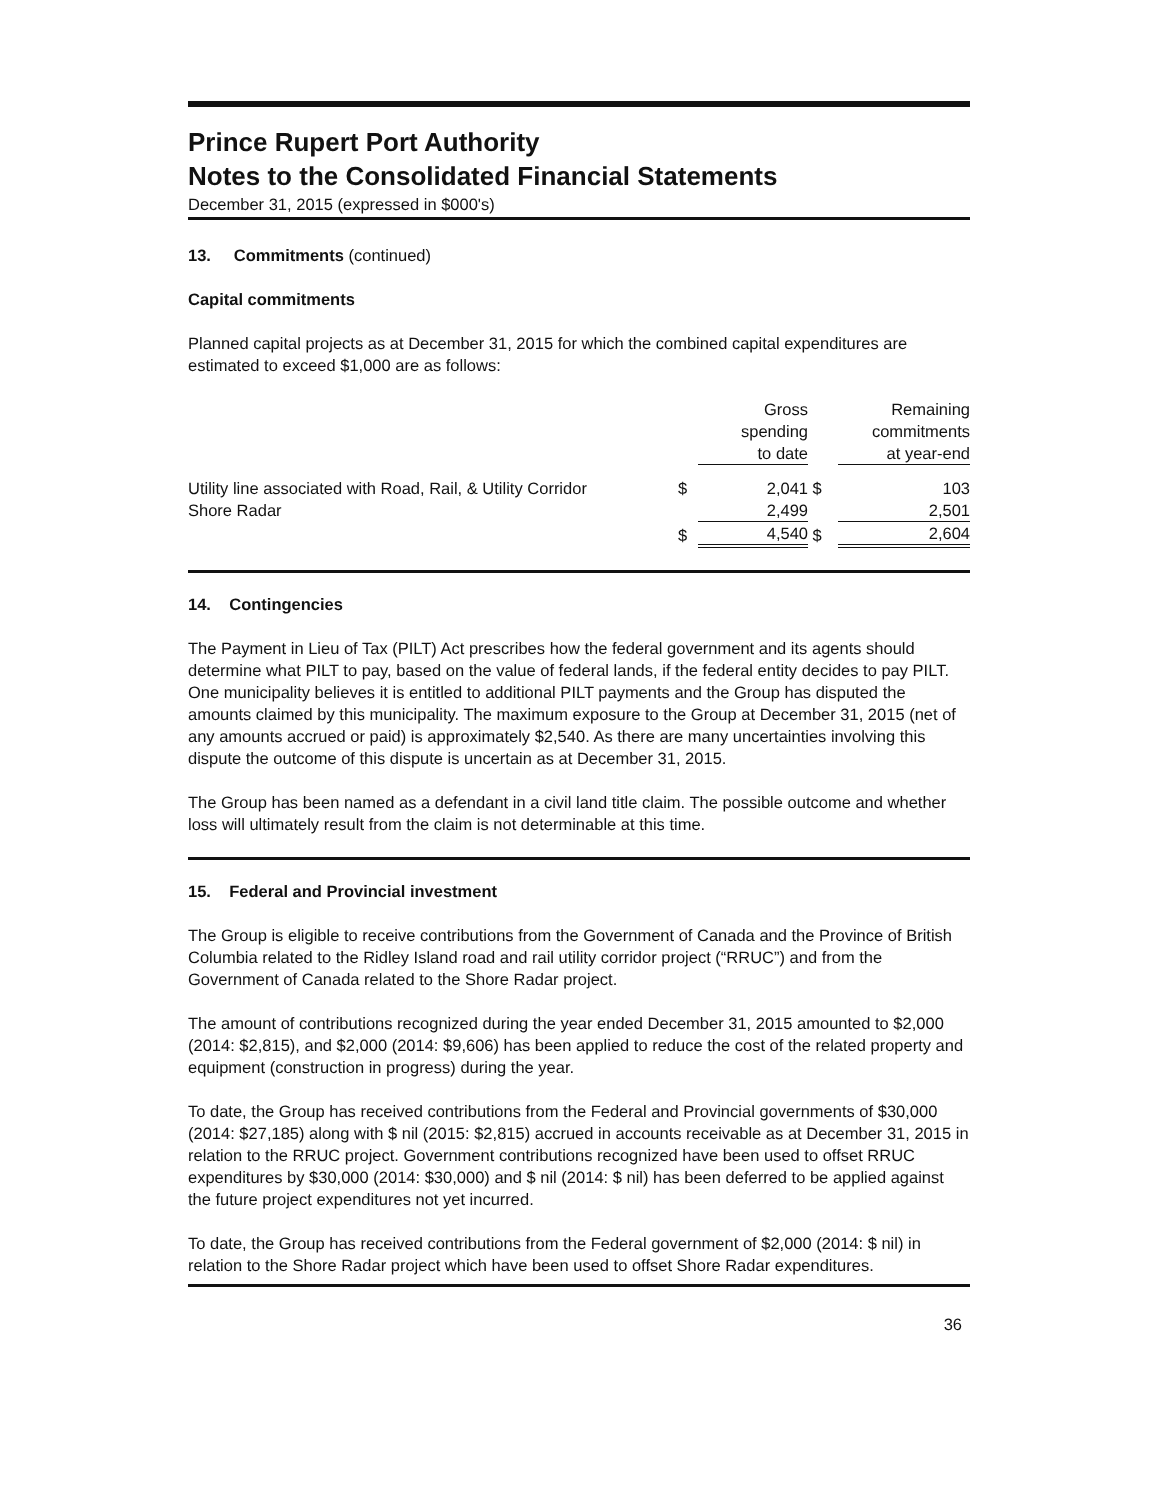Prince Rupert Port Authority
Notes to the Consolidated Financial Statements
December 31, 2015 (expressed in $000's)
13. Commitments (continued)
Capital commitments
Planned capital projects as at December 31, 2015 for which the combined capital expenditures are estimated to exceed $1,000 are as follows:
| | | Gross spending to date | | Remaining commitments at year-end |
| Utility line associated with Road, Rail, & Utility Corridor | $ | 2,041 | $ | 103 |
| Shore Radar | | 2,499 | | 2,501 |
| | $ | 4,540 | $ | 2,604 |
14. Contingencies
The Payment in Lieu of Tax (PILT) Act prescribes how the federal government and its agents should determine what PILT to pay, based on the value of federal lands, if the federal entity decides to pay PILT. One municipality believes it is entitled to additional PILT payments and the Group has disputed the amounts claimed by this municipality. The maximum exposure to the Group at December 31, 2015 (net of any amounts accrued or paid) is approximately $2,540. As there are many uncertainties involving this dispute the outcome of this dispute is uncertain as at December 31, 2015.
The Group has been named as a defendant in a civil land title claim. The possible outcome and whether loss will ultimately result from the claim is not determinable at this time.
15. Federal and Provincial investment
The Group is eligible to receive contributions from the Government of Canada and the Province of British Columbia related to the Ridley Island road and rail utility corridor project (“RRUC”) and from the Government of Canada related to the Shore Radar project.
The amount of contributions recognized during the year ended December 31, 2015 amounted to $2,000 (2014: $2,815), and $2,000 (2014: $9,606) has been applied to reduce the cost of the related property and equipment (construction in progress) during the year.
To date, the Group has received contributions from the Federal and Provincial governments of $30,000 (2014: $27,185) along with $ nil (2015: $2,815) accrued in accounts receivable as at December 31, 2015 in relation to the RRUC project. Government contributions recognized have been used to offset RRUC expenditures by $30,000 (2014: $30,000) and $ nil (2014: $ nil) has been deferred to be applied against the future project expenditures not yet incurred.
To date, the Group has received contributions from the Federal government of $2,000 (2014: $ nil) in relation to the Shore Radar project which have been used to offset Shore Radar expenditures.
36